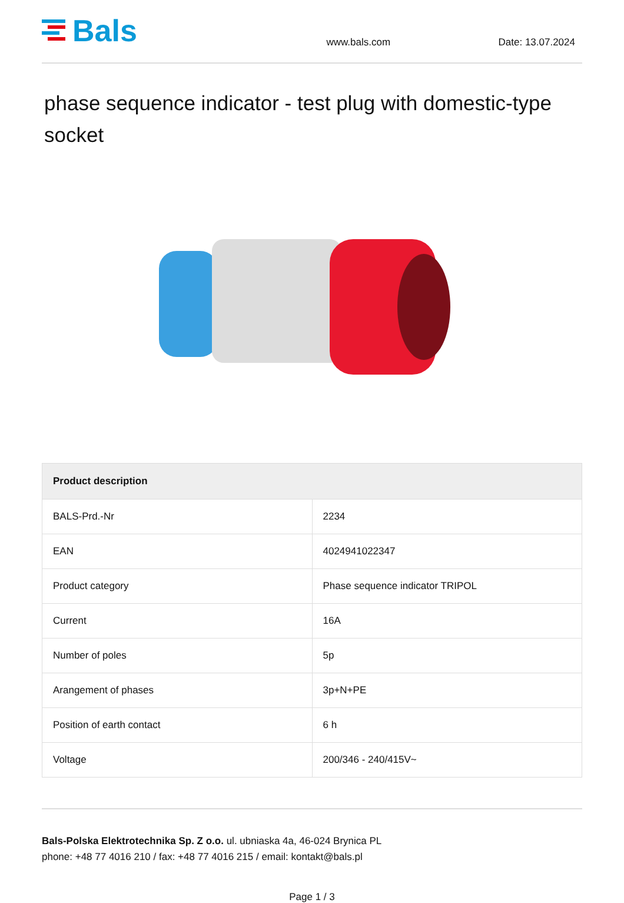Bals
www.bals.com
Date: 13.07.2024
phase sequence indicator - test plug with domestic-type socket
| Product description | |
| --- | --- |
| BALS-Prd.-Nr | 2234 |
| EAN | 4024941022347 |
| Product category | Phase sequence indicator TRIPOL |
| Current | 16A |
| Number of poles | 5p |
| Arangement of phases | 3p+N+PE |
| Position of earth contact | 6 h |
| Voltage | 200/346 - 240/415V~ |
Bals-Polska Elektrotechnika Sp. Z o.o. ul. ubniaska 4a, 46-024 Brynica PL
phone: +48 77 4016 210 / fax: +48 77 4016 215 / email: kontakt@bals.pl
Page 1 / 3